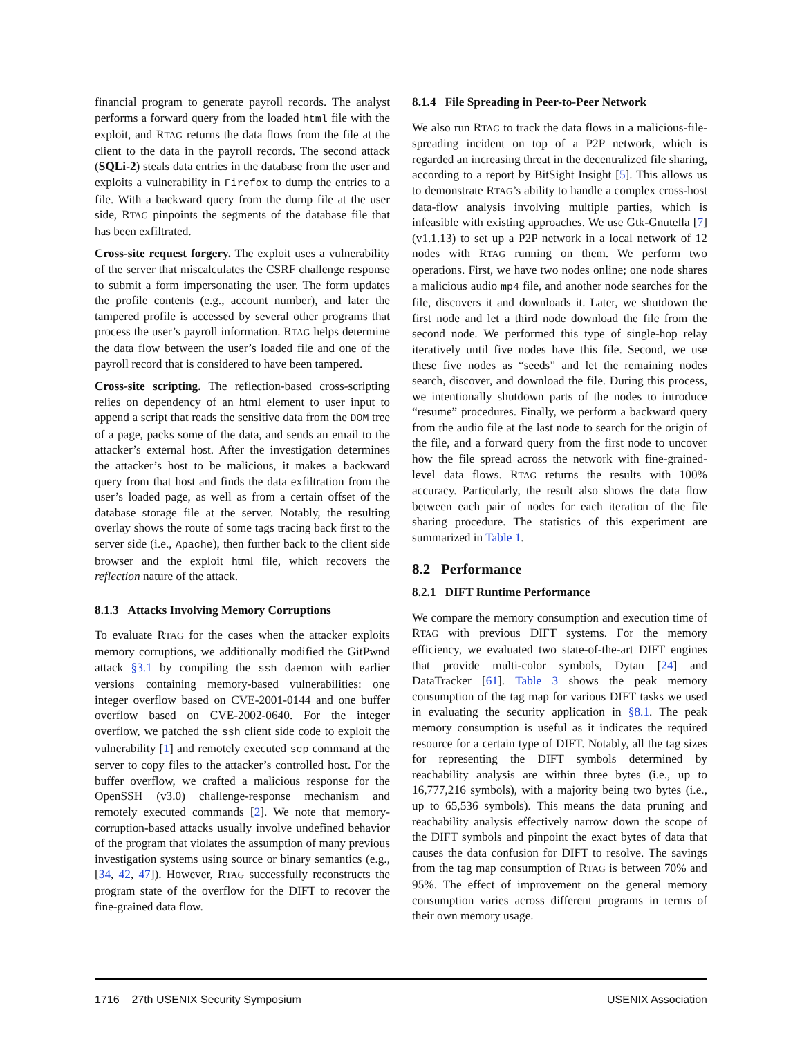financial program to generate payroll records. The analyst performs a forward query from the loaded html file with the exploit, and RTAG returns the data flows from the file at the client to the data in the payroll records. The second attack (SQLi-2) steals data entries in the database from the user and exploits a vulnerability in Firefox to dump the entries to a file. With a backward query from the dump file at the user side, RTAG pinpoints the segments of the database file that has been exfiltrated.
Cross-site request forgery. The exploit uses a vulnerability of the server that miscalculates the CSRF challenge response to submit a form impersonating the user. The form updates the profile contents (e.g., account number), and later the tampered profile is accessed by several other programs that process the user’s payroll information. RTAG helps determine the data flow between the user’s loaded file and one of the payroll record that is considered to have been tampered.
Cross-site scripting. The reflection-based cross-scripting relies on dependency of an html element to user input to append a script that reads the sensitive data from the DOM tree of a page, packs some of the data, and sends an email to the attacker’s external host. After the investigation determines the attacker’s host to be malicious, it makes a backward query from that host and finds the data exfiltration from the user’s loaded page, as well as from a certain offset of the database storage file at the server. Notably, the resulting overlay shows the route of some tags tracing back first to the server side (i.e., Apache), then further back to the client side browser and the exploit html file, which recovers the reflection nature of the attack.
8.1.3 Attacks Involving Memory Corruptions
To evaluate RTAG for the cases when the attacker exploits memory corruptions, we additionally modified the GitPwnd attack §3.1 by compiling the ssh daemon with earlier versions containing memory-based vulnerabilities: one integer overflow based on CVE-2001-0144 and one buffer overflow based on CVE-2002-0640. For the integer overflow, we patched the ssh client side code to exploit the vulnerability [1] and remotely executed scp command at the server to copy files to the attacker’s controlled host. For the buffer overflow, we crafted a malicious response for the OpenSSH (v3.0) challenge-response mechanism and remotely executed commands [2]. We note that memory-corruption-based attacks usually involve undefined behavior of the program that violates the assumption of many previous investigation systems using source or binary semantics (e.g., [34, 42, 47]). However, RTAG successfully reconstructs the program state of the overflow for the DIFT to recover the fine-grained data flow.
8.1.4 File Spreading in Peer-to-Peer Network
We also run RTAG to track the data flows in a malicious-file-spreading incident on top of a P2P network, which is regarded an increasing threat in the decentralized file sharing, according to a report by BitSight Insight [5]. This allows us to demonstrate RTAG’s ability to handle a complex cross-host data-flow analysis involving multiple parties, which is infeasible with existing approaches. We use Gtk-Gnutella [7](v1.1.13) to set up a P2P network in a local network of 12 nodes with RTAG running on them. We perform two operations. First, we have two nodes online; one node shares a malicious audio mp4 file, and another node searches for the file, discovers it and downloads it. Later, we shutdown the first node and let a third node download the file from the second node. We performed this type of single-hop relay iteratively until five nodes have this file. Second, we use these five nodes as “seeds” and let the remaining nodes search, discover, and download the file. During this process, we intentionally shutdown parts of the nodes to introduce “resume” procedures. Finally, we perform a backward query from the audio file at the last node to search for the origin of the file, and a forward query from the first node to uncover how the file spread across the network with fine-grained-level data flows. RTAG returns the results with 100% accuracy. Particularly, the result also shows the data flow between each pair of nodes for each iteration of the file sharing procedure. The statistics of this experiment are summarized in Table 1.
8.2 Performance
8.2.1 DIFT Runtime Performance
We compare the memory consumption and execution time of RTAG with previous DIFT systems. For the memory efficiency, we evaluated two state-of-the-art DIFT engines that provide multi-color symbols, Dytan [24] and DataTracker [61]. Table 3 shows the peak memory consumption of the tag map for various DIFT tasks we used in evaluating the security application in §8.1. The peak memory consumption is useful as it indicates the required resource for a certain type of DIFT. Notably, all the tag sizes for representing the DIFT symbols determined by reachability analysis are within three bytes (i.e., up to 16,777,216 symbols), with a majority being two bytes (i.e., up to 65,536 symbols). This means the data pruning and reachability analysis effectively narrow down the scope of the DIFT symbols and pinpoint the exact bytes of data that causes the data confusion for DIFT to resolve. The savings from the tag map consumption of RTAG is between 70% and 95%. The effect of improvement on the general memory consumption varies across different programs in terms of their own memory usage.
1716 27th USENIX Security Symposium USENIX Association